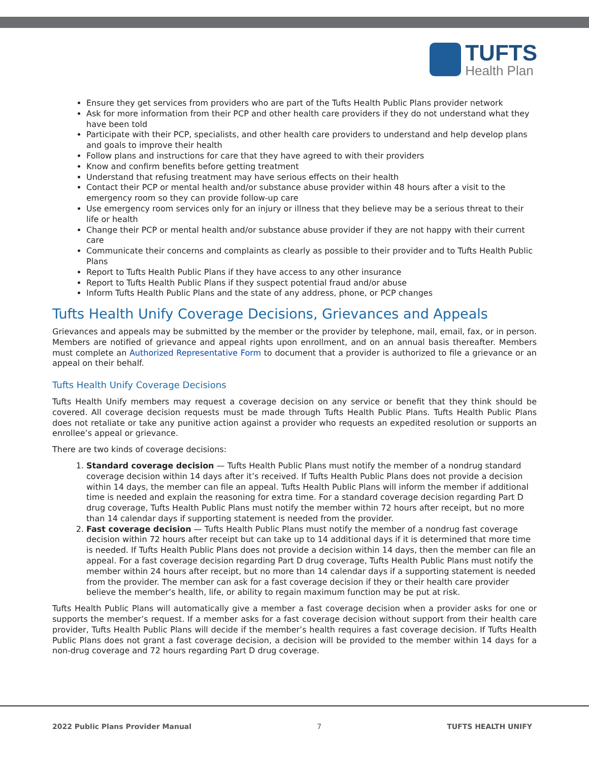TUFTS
Health Plan
Ensure they get services from providers who are part of the Tufts Health Public Plans provider network
Ask for more information from their PCP and other health care providers if they do not understand what they have been told
Participate with their PCP, specialists, and other health care providers to understand and help develop plans and goals to improve their health
Follow plans and instructions for care that they have agreed to with their providers
Know and confirm benefits before getting treatment
Understand that refusing treatment may have serious effects on their health
Contact their PCP or mental health and/or substance abuse provider within 48 hours after a visit to the emergency room so they can provide follow-up care
Use emergency room services only for an injury or illness that they believe may be a serious threat to their life or health
Change their PCP or mental health and/or substance abuse provider if they are not happy with their current care
Communicate their concerns and complaints as clearly as possible to their provider and to Tufts Health Public Plans
Report to Tufts Health Public Plans if they have access to any other insurance
Report to Tufts Health Public Plans if they suspect potential fraud and/or abuse
Inform Tufts Health Public Plans and the state of any address, phone, or PCP changes
Tufts Health Unify Coverage Decisions, Grievances and Appeals
Grievances and appeals may be submitted by the member or the provider by telephone, mail, email, fax, or in person. Members are notified of grievance and appeal rights upon enrollment, and on an annual basis thereafter. Members must complete an Authorized Representative Form to document that a provider is authorized to file a grievance or an appeal on their behalf.
Tufts Health Unify Coverage Decisions
Tufts Health Unify members may request a coverage decision on any service or benefit that they think should be covered. All coverage decision requests must be made through Tufts Health Public Plans. Tufts Health Public Plans does not retaliate or take any punitive action against a provider who requests an expedited resolution or supports an enrollee’s appeal or grievance.
There are two kinds of coverage decisions:
1. Standard coverage decision — Tufts Health Public Plans must notify the member of a nondrug standard coverage decision within 14 days after it’s received. If Tufts Health Public Plans does not provide a decision within 14 days, the member can file an appeal. Tufts Health Public Plans will inform the member if additional time is needed and explain the reasoning for extra time. For a standard coverage decision regarding Part D drug coverage, Tufts Health Public Plans must notify the member within 72 hours after receipt, but no more than 14 calendar days if supporting statement is needed from the provider.
2. Fast coverage decision — Tufts Health Public Plans must notify the member of a nondrug fast coverage decision within 72 hours after receipt but can take up to 14 additional days if it is determined that more time is needed. If Tufts Health Public Plans does not provide a decision within 14 days, then the member can file an appeal. For a fast coverage decision regarding Part D drug coverage, Tufts Health Public Plans must notify the member within 24 hours after receipt, but no more than 14 calendar days if a supporting statement is needed from the provider. The member can ask for a fast coverage decision if they or their health care provider believe the member’s health, life, or ability to regain maximum function may be put at risk.
Tufts Health Public Plans will automatically give a member a fast coverage decision when a provider asks for one or supports the member’s request. If a member asks for a fast coverage decision without support from their health care provider, Tufts Health Public Plans will decide if the member’s health requires a fast coverage decision. If Tufts Health Public Plans does not grant a fast coverage decision, a decision will be provided to the member within 14 days for a non-drug coverage and 72 hours regarding Part D drug coverage.
2022 Public Plans Provider Manual 7 TUFTS HEALTH UNIFY